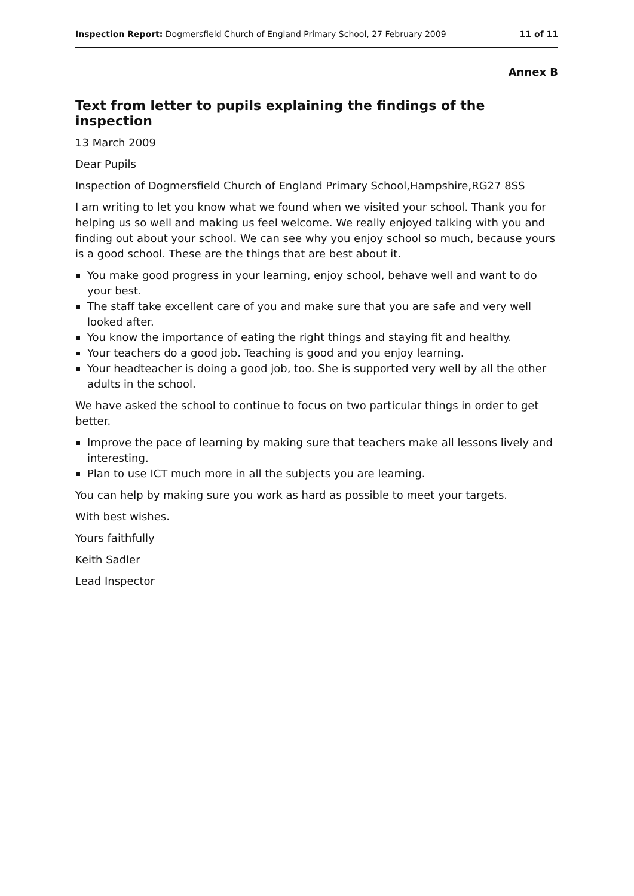Inspection Report: Dogmersfield Church of England Primary School, 27 February 2009 11 of 11
Annex B
Text from letter to pupils explaining the findings of the inspection
13 March 2009
Dear Pupils
Inspection of Dogmersfield Church of England Primary School,Hampshire,RG27 8SS
I am writing to let you know what we found when we visited your school. Thank you for helping us so well and making us feel welcome. We really enjoyed talking with you and finding out about your school. We can see why you enjoy school so much, because yours is a good school. These are the things that are best about it.
You make good progress in your learning, enjoy school, behave well and want to do your best.
The staff take excellent care of you and make sure that you are safe and very well looked after.
You know the importance of eating the right things and staying fit and healthy.
Your teachers do a good job. Teaching is good and you enjoy learning.
Your headteacher is doing a good job, too. She is supported very well by all the other adults in the school.
We have asked the school to continue to focus on two particular things in order to get better.
Improve the pace of learning by making sure that teachers make all lessons lively and interesting.
Plan to use ICT much more in all the subjects you are learning.
You can help by making sure you work as hard as possible to meet your targets.
With best wishes.
Yours faithfully
Keith Sadler
Lead Inspector